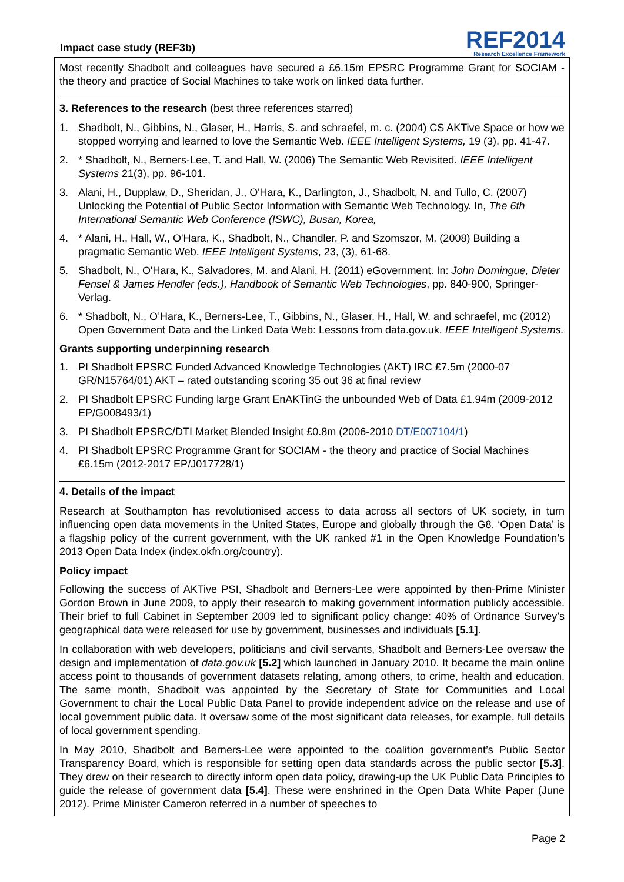Impact case study (REF3b)
REF2014
Research Excellence Framework
Most recently Shadbolt and colleagues have secured a £6.15m EPSRC Programme Grant for SOCIAM - the theory and practice of Social Machines to take work on linked data further.
3. References to the research (best three references starred)
1. Shadbolt, N., Gibbins, N., Glaser, H., Harris, S. and schraefel, m. c. (2004) CS AKTive Space or how we stopped worrying and learned to love the Semantic Web. IEEE Intelligent Systems, 19 (3), pp. 41-47.
2. * Shadbolt, N., Berners-Lee, T. and Hall, W. (2006) The Semantic Web Revisited. IEEE Intelligent Systems 21(3), pp. 96-101.
3. Alani, H., Dupplaw, D., Sheridan, J., O'Hara, K., Darlington, J., Shadbolt, N. and Tullo, C. (2007) Unlocking the Potential of Public Sector Information with Semantic Web Technology. In, The 6th International Semantic Web Conference (ISWC), Busan, Korea,
4. * Alani, H., Hall, W., O'Hara, K., Shadbolt, N., Chandler, P. and Szomszor, M. (2008) Building a pragmatic Semantic Web. IEEE Intelligent Systems, 23, (3), 61-68.
5. Shadbolt, N., O'Hara, K., Salvadores, M. and Alani, H. (2011) eGovernment. In: John Domingue, Dieter Fensel & James Hendler (eds.), Handbook of Semantic Web Technologies, pp. 840-900, Springer-Verlag.
6. * Shadbolt, N., O’Hara, K., Berners-Lee, T., Gibbins, N., Glaser, H., Hall, W. and schraefel, mc (2012) Open Government Data and the Linked Data Web: Lessons from data.gov.uk. IEEE Intelligent Systems.
Grants supporting underpinning research
1. PI Shadbolt EPSRC Funded Advanced Knowledge Technologies (AKT) IRC £7.5m (2000-07 GR/N15764/01) AKT – rated outstanding scoring 35 out 36 at final review
2. PI Shadbolt EPSRC Funding large Grant EnAKTinG the unbounded Web of Data £1.94m (2009-2012 EP/G008493/1)
3. PI Shadbolt EPSRC/DTI Market Blended Insight £0.8m (2006-2010 DT/E007104/1)
4. PI Shadbolt EPSRC Programme Grant for SOCIAM - the theory and practice of Social Machines £6.15m (2012-2017 EP/J017728/1)
4. Details of the impact
Research at Southampton has revolutionised access to data across all sectors of UK society, in turn influencing open data movements in the United States, Europe and globally through the G8. ‘Open Data’ is a flagship policy of the current government, with the UK ranked #1 in the Open Knowledge Foundation’s 2013 Open Data Index (index.okfn.org/country).
Policy impact
Following the success of AKTive PSI, Shadbolt and Berners-Lee were appointed by then-Prime Minister Gordon Brown in June 2009, to apply their research to making government information publicly accessible. Their brief to full Cabinet in September 2009 led to significant policy change: 40% of Ordnance Survey’s geographical data were released for use by government, businesses and individuals [5.1].
In collaboration with web developers, politicians and civil servants, Shadbolt and Berners-Lee oversaw the design and implementation of data.gov.uk [5.2] which launched in January 2010. It became the main online access point to thousands of government datasets relating, among others, to crime, health and education. The same month, Shadbolt was appointed by the Secretary of State for Communities and Local Government to chair the Local Public Data Panel to provide independent advice on the release and use of local government public data. It oversaw some of the most significant data releases, for example, full details of local government spending.
In May 2010, Shadbolt and Berners-Lee were appointed to the coalition government’s Public Sector Transparency Board, which is responsible for setting open data standards across the public sector [5.3]. They drew on their research to directly inform open data policy, drawing-up the UK Public Data Principles to guide the release of government data [5.4]. These were enshrined in the Open Data White Paper (June 2012). Prime Minister Cameron referred in a number of speeches to
Page 2